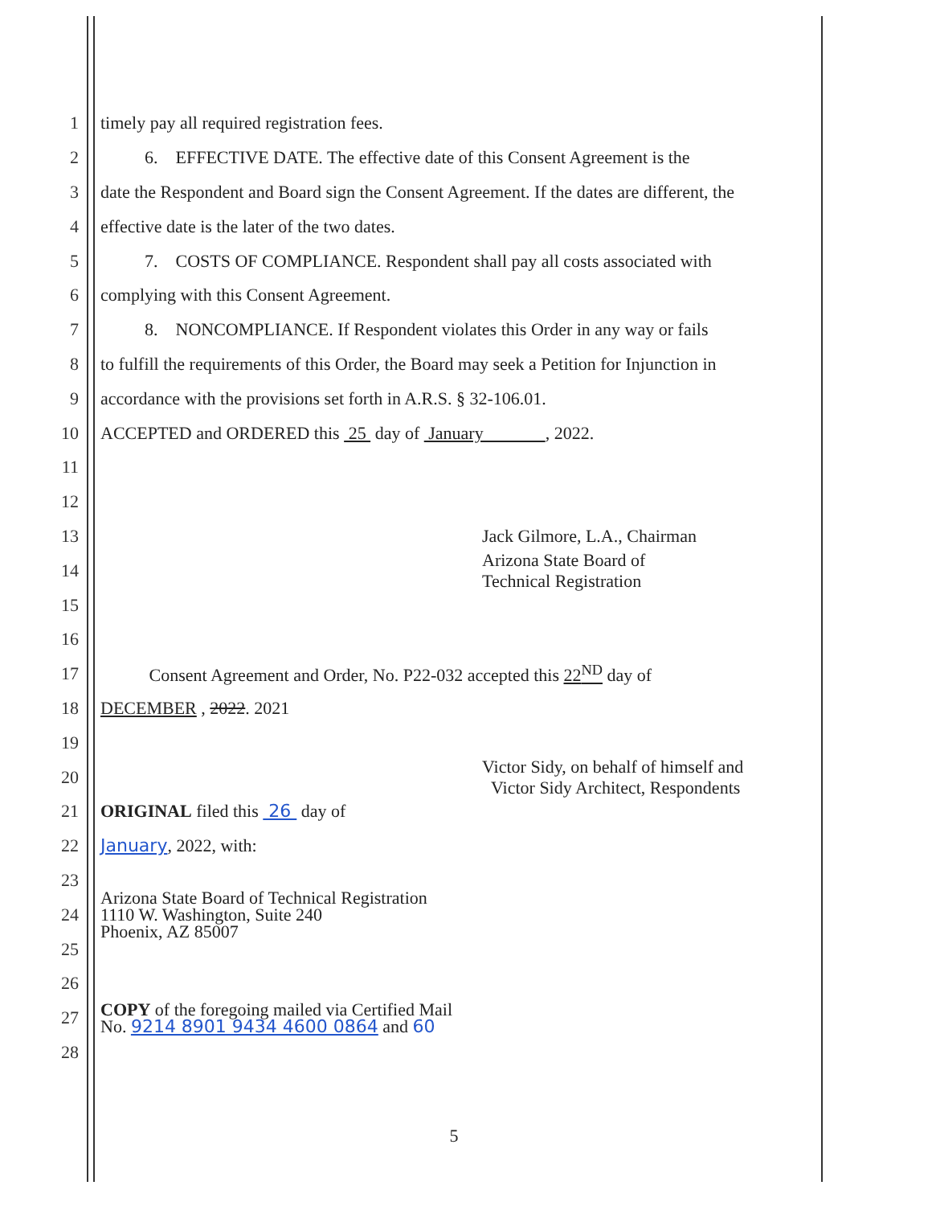1 timely pay all required registration fees.
2 6. EFFECTIVE DATE. The effective date of this Consent Agreement is the
3 date the Respondent and Board sign the Consent Agreement. If the dates are different, the
4 effective date is the later of the two dates.
5 7. COSTS OF COMPLIANCE. Respondent shall pay all costs associated with
6 complying with this Consent Agreement.
7 8. NONCOMPLIANCE. If Respondent violates this Order in any way or fails
8 to fulfill the requirements of this Order, the Board may seek a Petition for Injunction in
9 accordance with the provisions set forth in A.R.S. § 32-106.01.
10 ACCEPTED and ORDERED this 25 day of January , 2022.
11
12
13 Jack Gilmore, L.A., Chairman
14 Arizona State Board of
Technical Registration
15
16
17 Consent Agreement and Order, No. P22-032 accepted this 22<sup>ND</sup> day of
18 DECEMBER , 2022. 2021
19
20 Victor Sidy, on behalf of himself and
Victor Sidy Architect, Respondents
21 ORIGINAL filed this 26 day of
22 January, 2022, with:
23
24 Arizona State Board of Technical Registration
1110 W. Washington, Suite 240
Phoenix, AZ 85007
25
26
27 COPY of the foregoing mailed via Certified Mail
No. 9214 8901 9434 4600 0864 and 60
28
5